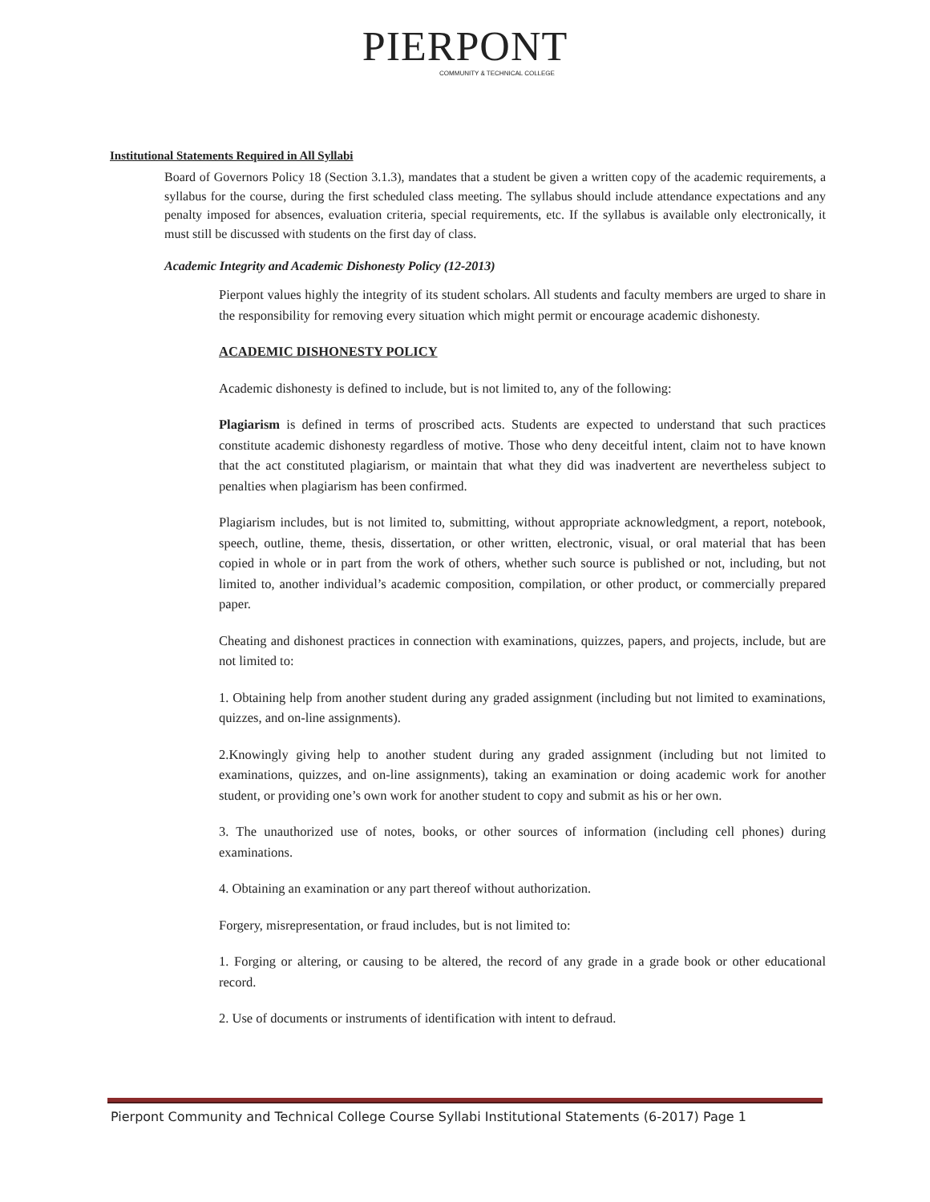PIERPONT
COMMUNITY & TECHNICAL COLLEGE
Institutional Statements Required in All Syllabi
Board of Governors Policy 18 (Section 3.1.3), mandates that a student be given a written copy of the academic requirements, a syllabus for the course, during the first scheduled class meeting. The syllabus should include attendance expectations and any penalty imposed for absences, evaluation criteria, special requirements, etc. If the syllabus is available only electronically, it must still be discussed with students on the first day of class.
Academic Integrity and Academic Dishonesty Policy (12-2013)
Pierpont values highly the integrity of its student scholars. All students and faculty members are urged to share in the responsibility for removing every situation which might permit or encourage academic dishonesty.
ACADEMIC DISHONESTY POLICY
Academic dishonesty is defined to include, but is not limited to, any of the following:
Plagiarism is defined in terms of proscribed acts. Students are expected to understand that such practices constitute academic dishonesty regardless of motive. Those who deny deceitful intent, claim not to have known that the act constituted plagiarism, or maintain that what they did was inadvertent are nevertheless subject to penalties when plagiarism has been confirmed.
Plagiarism includes, but is not limited to, submitting, without appropriate acknowledgment, a report, notebook, speech, outline, theme, thesis, dissertation, or other written, electronic, visual, or oral material that has been copied in whole or in part from the work of others, whether such source is published or not, including, but not limited to, another individual’s academic composition, compilation, or other product, or commercially prepared paper.
Cheating and dishonest practices in connection with examinations, quizzes, papers, and projects, include, but are not limited to:
1. Obtaining help from another student during any graded assignment (including but not limited to examinations, quizzes, and on-line assignments).
2.Knowingly giving help to another student during any graded assignment (including but not limited to examinations, quizzes, and on-line assignments), taking an examination or doing academic work for another student, or providing one’s own work for another student to copy and submit as his or her own.
3. The unauthorized use of notes, books, or other sources of information (including cell phones) during examinations.
4. Obtaining an examination or any part thereof without authorization.
Forgery, misrepresentation, or fraud includes, but is not limited to:
1. Forging or altering, or causing to be altered, the record of any grade in a grade book or other educational record.
2. Use of documents or instruments of identification with intent to defraud.
Pierpont Community and Technical College Course Syllabi Institutional Statements (6-2017) Page 1